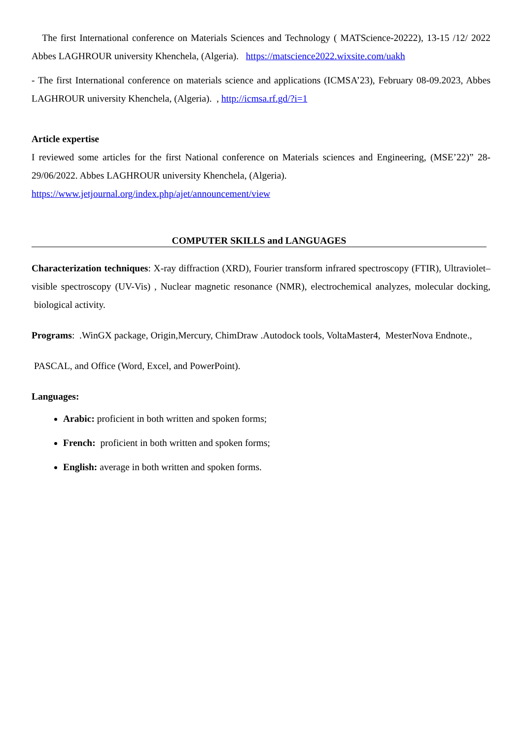The first International conference on Materials Sciences and Technology ( MATScience-20222), 13-15 /12/ 2022 Abbes LAGHROUR university Khenchela, (Algeria). https://matscience2022.wixsite.com/uakh
- The first International conference on materials science and applications (ICMSA’23), February 08-09.2023, Abbes LAGHROUR university Khenchela, (Algeria). , http://icmsa.rf.gd/?i=1
Article expertise
I reviewed some articles for the first National conference on Materials sciences and Engineering, (MSE’22)” 28-29/06/2022. Abbes LAGHROUR university Khenchela, (Algeria).
https://www.jetjournal.org/index.php/ajet/announcement/view
COMPUTER SKILLS and LANGUAGES
Characterization techniques: X-ray diffraction (XRD), Fourier transform infrared spectroscopy (FTIR), Ultraviolet–visible spectroscopy (UV-Vis) , Nuclear magnetic resonance (NMR), electrochemical analyzes, molecular docking, biological activity.
Programs: .WinGX package, Origin,Mercury, ChimDraw .Autodock tools, VoltaMaster4, MesterNova Endnote.,
PASCAL, and Office (Word, Excel, and PowerPoint).
Languages:
Arabic: proficient in both written and spoken forms;
French: proficient in both written and spoken forms;
English: average in both written and spoken forms.